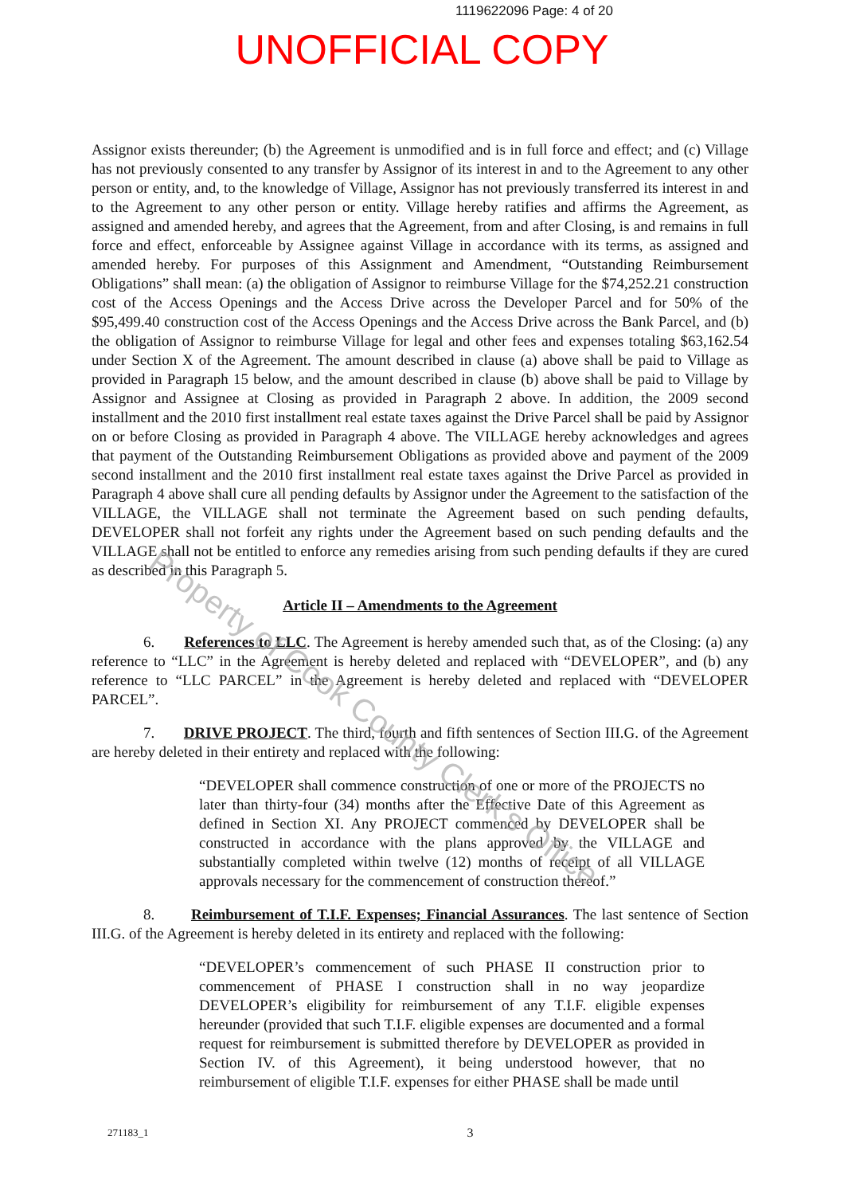1119622096 Page: 4 of 20
UNOFFICIAL COPY
Assignor exists thereunder; (b) the Agreement is unmodified and is in full force and effect; and (c) Village has not previously consented to any transfer by Assignor of its interest in and to the Agreement to any other person or entity, and, to the knowledge of Village, Assignor has not previously transferred its interest in and to the Agreement to any other person or entity. Village hereby ratifies and affirms the Agreement, as assigned and amended hereby, and agrees that the Agreement, from and after Closing, is and remains in full force and effect, enforceable by Assignee against Village in accordance with its terms, as assigned and amended hereby. For purposes of this Assignment and Amendment, “Outstanding Reimbursement Obligations” shall mean: (a) the obligation of Assignor to reimburse Village for the $74,252.21 construction cost of the Access Openings and the Access Drive across the Developer Parcel and for 50% of the $95,499.40 construction cost of the Access Openings and the Access Drive across the Bank Parcel, and (b) the obligation of Assignor to reimburse Village for legal and other fees and expenses totaling $63,162.54 under Section X of the Agreement. The amount described in clause (a) above shall be paid to Village as provided in Paragraph 15 below, and the amount described in clause (b) above shall be paid to Village by Assignor and Assignee at Closing as provided in Paragraph 2 above. In addition, the 2009 second installment and the 2010 first installment real estate taxes against the Drive Parcel shall be paid by Assignor on or before Closing as provided in Paragraph 4 above. The VILLAGE hereby acknowledges and agrees that payment of the Outstanding Reimbursement Obligations as provided above and payment of the 2009 second installment and the 2010 first installment real estate taxes against the Drive Parcel as provided in Paragraph 4 above shall cure all pending defaults by Assignor under the Agreement to the satisfaction of the VILLAGE, the VILLAGE shall not terminate the Agreement based on such pending defaults, DEVELOPER shall not forfeit any rights under the Agreement based on such pending defaults and the VILLAGE shall not be entitled to enforce any remedies arising from such pending defaults if they are cured as described in this Paragraph 5.
Article II – Amendments to the Agreement
6. References to LLC. The Agreement is hereby amended such that, as of the Closing: (a) any reference to “LLC” in the Agreement is hereby deleted and replaced with “DEVELOPER”, and (b) any reference to “LLC PARCEL” in the Agreement is hereby deleted and replaced with “DEVELOPER PARCEL”.
7. DRIVE PROJECT. The third, fourth and fifth sentences of Section III.G. of the Agreement are hereby deleted in their entirety and replaced with the following:
“DEVELOPER shall commence construction of one or more of the PROJECTS no later than thirty-four (34) months after the Effective Date of this Agreement as defined in Section XI. Any PROJECT commenced by DEVELOPER shall be constructed in accordance with the plans approved by the VILLAGE and substantially completed within twelve (12) months of receipt of all VILLAGE approvals necessary for the commencement of construction thereof.”
8. Reimbursement of T.I.F. Expenses; Financial Assurances. The last sentence of Section III.G. of the Agreement is hereby deleted in its entirety and replaced with the following:
“DEVELOPER’s commencement of such PHASE II construction prior to commencement of PHASE I construction shall in no way jeopardize DEVELOPER’s eligibility for reimbursement of any T.I.F. eligible expenses hereunder (provided that such T.I.F. eligible expenses are documented and a formal request for reimbursement is submitted therefore by DEVELOPER as provided in Section IV. of this Agreement), it being understood however, that no reimbursement of eligible T.I.F. expenses for either PHASE shall be made until
271183_1 3
Property of Cook County Clerk's Office